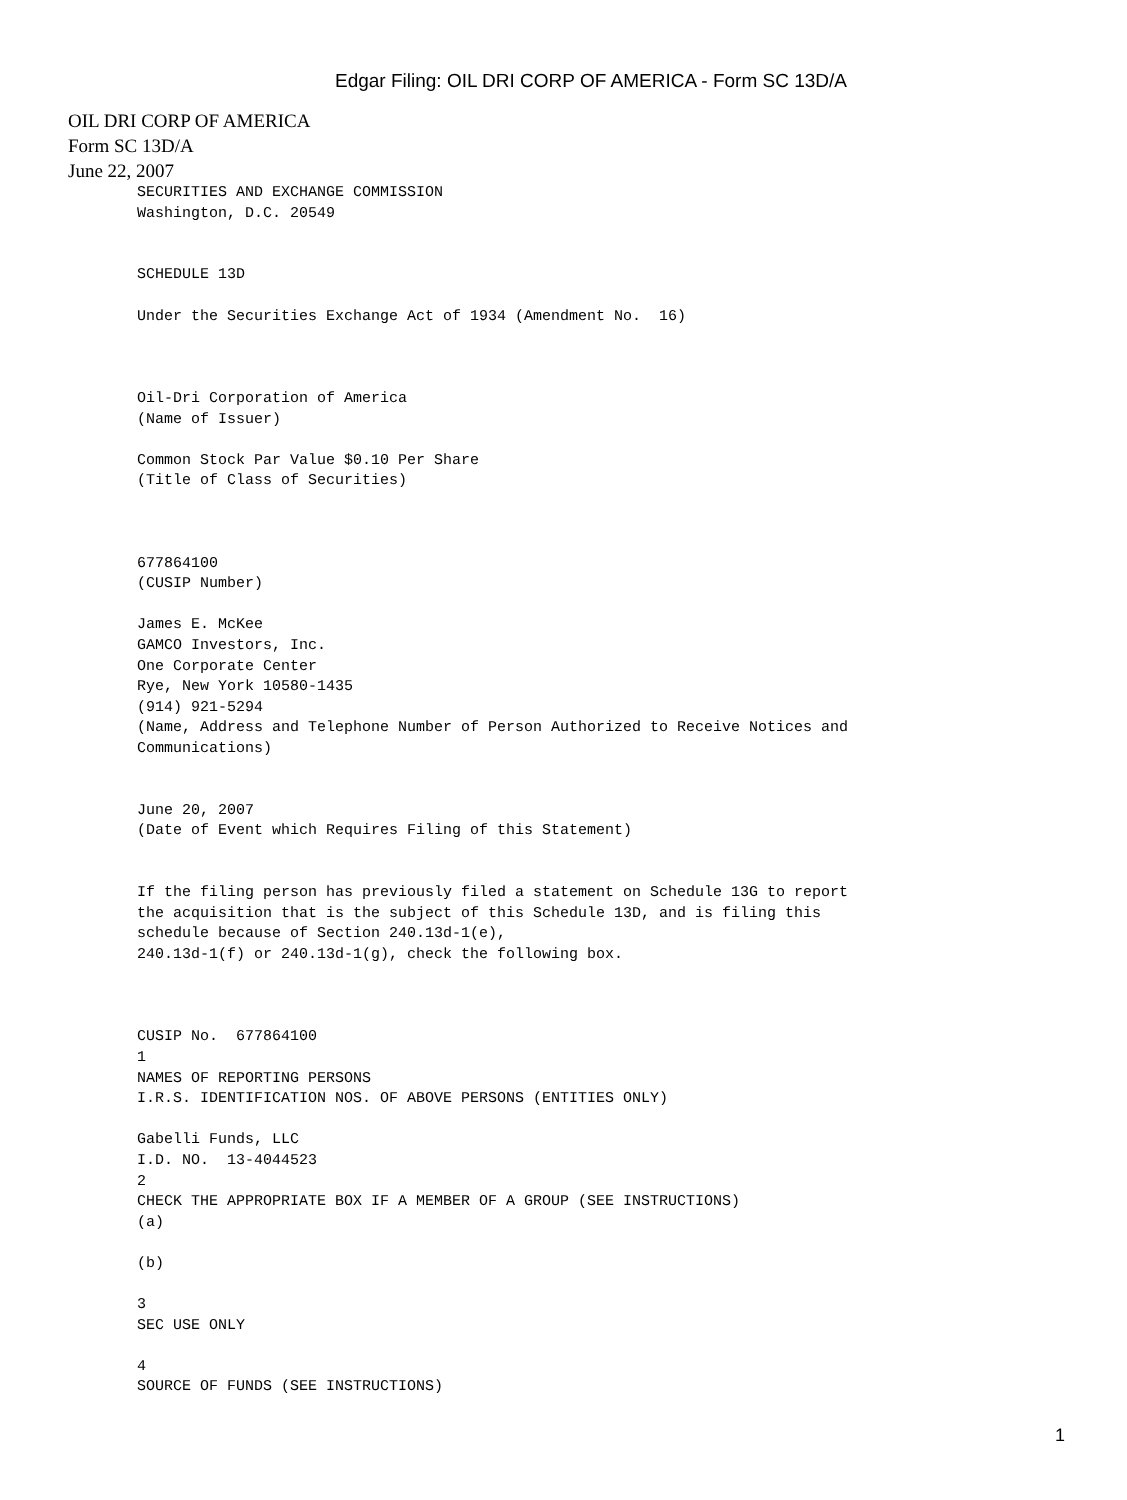Edgar Filing: OIL DRI CORP OF AMERICA - Form SC 13D/A
OIL DRI CORP OF AMERICA
Form SC 13D/A
June 22, 2007
SECURITIES AND EXCHANGE COMMISSION
Washington, D.C. 20549


SCHEDULE 13D

Under the Securities Exchange Act of 1934 (Amendment No.  16)



Oil-Dri Corporation of America
(Name of Issuer)

Common Stock Par Value $0.10 Per Share
(Title of Class of Securities)



677864100
(CUSIP Number)

James E. McKee
GAMCO Investors, Inc.
One Corporate Center
Rye, New York 10580-1435
(914) 921-5294
(Name, Address and Telephone Number of Person Authorized to Receive Notices and
Communications)


June 20, 2007
(Date of Event which Requires Filing of this Statement)


If the filing person has previously filed a statement on Schedule 13G to report
the acquisition that is the subject of this Schedule 13D, and is filing this
schedule because of Section 240.13d-1(e),
240.13d-1(f) or 240.13d-1(g), check the following box.



CUSIP No.  677864100
1
NAMES OF REPORTING PERSONS
I.R.S. IDENTIFICATION NOS. OF ABOVE PERSONS (ENTITIES ONLY)

Gabelli Funds, LLC
I.D. NO.  13-4044523
2
CHECK THE APPROPRIATE BOX IF A MEMBER OF A GROUP (SEE INSTRUCTIONS)
(a)

(b)

3
SEC USE ONLY

4
SOURCE OF FUNDS (SEE INSTRUCTIONS)
1